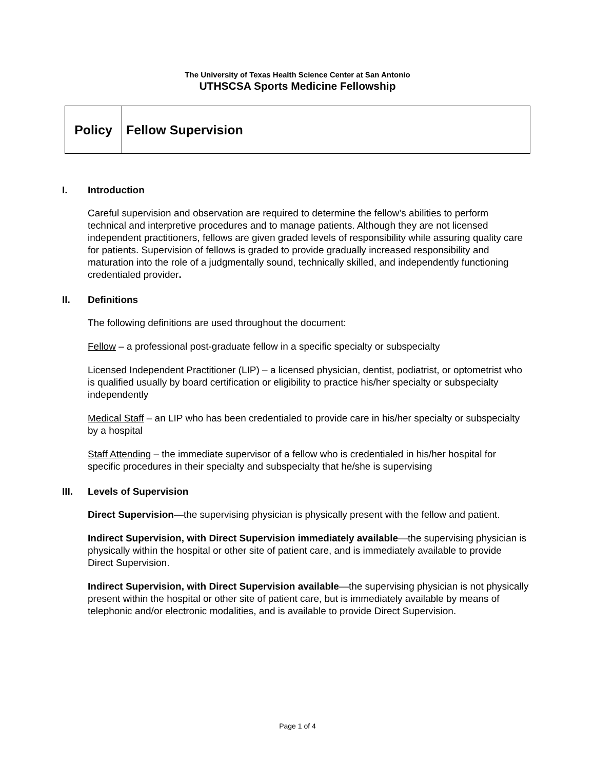The University of Texas Health Science Center at San Antonio
UTHSCSA Sports Medicine Fellowship
| Policy | Fellow Supervision |
I. Introduction
Careful supervision and observation are required to determine the fellow’s abilities to perform technical and interpretive procedures and to manage patients. Although they are not licensed independent practitioners, fellows are given graded levels of responsibility while assuring quality care for patients. Supervision of fellows is graded to provide gradually increased responsibility and maturation into the role of a judgmentally sound, technically skilled, and independently functioning credentialed provider.
II. Definitions
The following definitions are used throughout the document:
Fellow – a professional post-graduate fellow in a specific specialty or subspecialty
Licensed Independent Practitioner (LIP) – a licensed physician, dentist, podiatrist, or optometrist who is qualified usually by board certification or eligibility to practice his/her specialty or subspecialty independently
Medical Staff – an LIP who has been credentialed to provide care in his/her specialty or subspecialty by a hospital
Staff Attending – the immediate supervisor of a fellow who is credentialed in his/her hospital for specific procedures in their specialty and subspecialty that he/she is supervising
III. Levels of Supervision
Direct Supervision—the supervising physician is physically present with the fellow and patient.
Indirect Supervision, with Direct Supervision immediately available—the supervising physician is physically within the hospital or other site of patient care, and is immediately available to provide Direct Supervision.
Indirect Supervision, with Direct Supervision available—the supervising physician is not physically present within the hospital or other site of patient care, but is immediately available by means of telephonic and/or electronic modalities, and is available to provide Direct Supervision.
Page 1 of 4